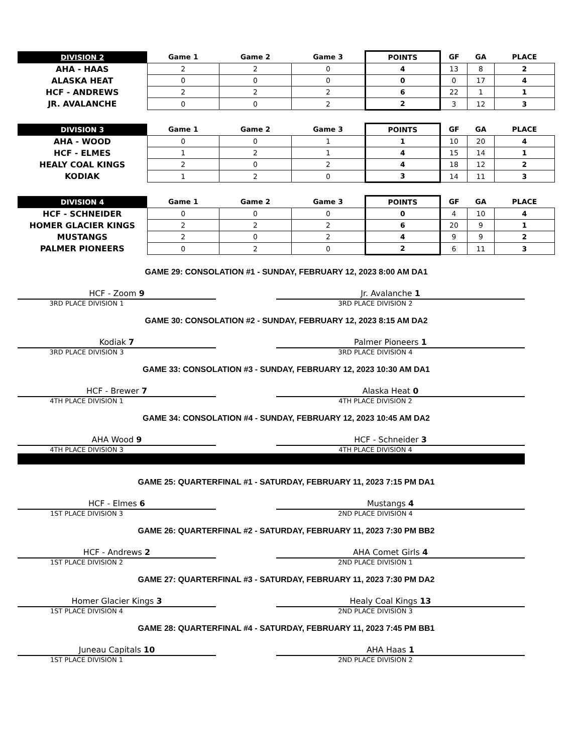| DIVISION 2 | Game 1 | Game 2 | Game 3 | POINTS | GF | GA | PLACE |
| --- | --- | --- | --- | --- | --- | --- | --- |
| AHA - HAAS | 2 | 2 | 0 | 4 | 13 | 8 | 2 |
| ALASKA HEAT | 0 | 0 | 0 | 0 | 0 | 17 | 4 |
| HCF - ANDREWS | 2 | 2 | 2 | 6 | 22 | 1 | 1 |
| JR. AVALANCHE | 0 | 0 | 2 | 2 | 3 | 12 | 3 |
| DIVISION 3 | Game 1 | Game 2 | Game 3 | POINTS | GF | GA | PLACE |
| --- | --- | --- | --- | --- | --- | --- | --- |
| AHA - WOOD | 0 | 0 | 1 | 1 | 10 | 20 | 4 |
| HCF - ELMES | 1 | 2 | 1 | 4 | 15 | 14 | 1 |
| HEALY COAL KINGS | 2 | 0 | 2 | 4 | 18 | 12 | 2 |
| KODIAK | 1 | 2 | 0 | 3 | 14 | 11 | 3 |
| DIVISION 4 | Game 1 | Game 2 | Game 3 | POINTS | GF | GA | PLACE |
| --- | --- | --- | --- | --- | --- | --- | --- |
| HCF - SCHNEIDER | 0 | 0 | 0 | 0 | 4 | 10 | 4 |
| HOMER GLACIER KINGS | 2 | 2 | 2 | 6 | 20 | 9 | 1 |
| MUSTANGS | 2 | 0 | 2 | 4 | 9 | 9 | 2 |
| PALMER PIONEERS | 0 | 2 | 0 | 2 | 6 | 11 | 3 |
GAME 29: CONSOLATION #1 - SUNDAY, FEBRUARY 12, 2023 8:00 AM DA1
HCF - Zoom 9
3RD PLACE DIVISION 1
Jr. Avalanche 1
3RD PLACE DIVISION 2
GAME 30: CONSOLATION #2 - SUNDAY, FEBRUARY 12, 2023 8:15 AM DA2
Kodiak 7
3RD PLACE DIVISION 3
Palmer Pioneers 1
3RD PLACE DIVISION 4
GAME 33: CONSOLATION #3 - SUNDAY, FEBRUARY 12, 2023 10:30 AM DA1
HCF - Brewer 7
4TH PLACE DIVISION 1
Alaska Heat 0
4TH PLACE DIVISION 2
GAME 34: CONSOLATION #4 - SUNDAY, FEBRUARY 12, 2023 10:45 AM DA2
AHA Wood 9
4TH PLACE DIVISION 3
HCF - Schneider 3
4TH PLACE DIVISION 4
GAME 25: QUARTERFINAL #1 - SATURDAY, FEBRUARY 11, 2023 7:15 PM DA1
HCF - Elmes 6
1ST PLACE DIVISION 3
Mustangs 4
2ND PLACE DIVISION 4
GAME 26: QUARTERFINAL #2 - SATURDAY, FEBRUARY 11, 2023 7:30 PM BB2
HCF - Andrews 2
1ST PLACE DIVISION 2
AHA Comet Girls 4
2ND PLACE DIVISION 1
GAME 27: QUARTERFINAL #3 - SATURDAY, FEBRUARY 11, 2023 7:30 PM DA2
Homer Glacier Kings 3
1ST PLACE DIVISION 4
Healy Coal Kings 13
2ND PLACE DIVISION 3
GAME 28: QUARTERFINAL #4 - SATURDAY, FEBRUARY 11, 2023 7:45 PM BB1
Juneau Capitals 10
1ST PLACE DIVISION 1
AHA Haas 1
2ND PLACE DIVISION 2